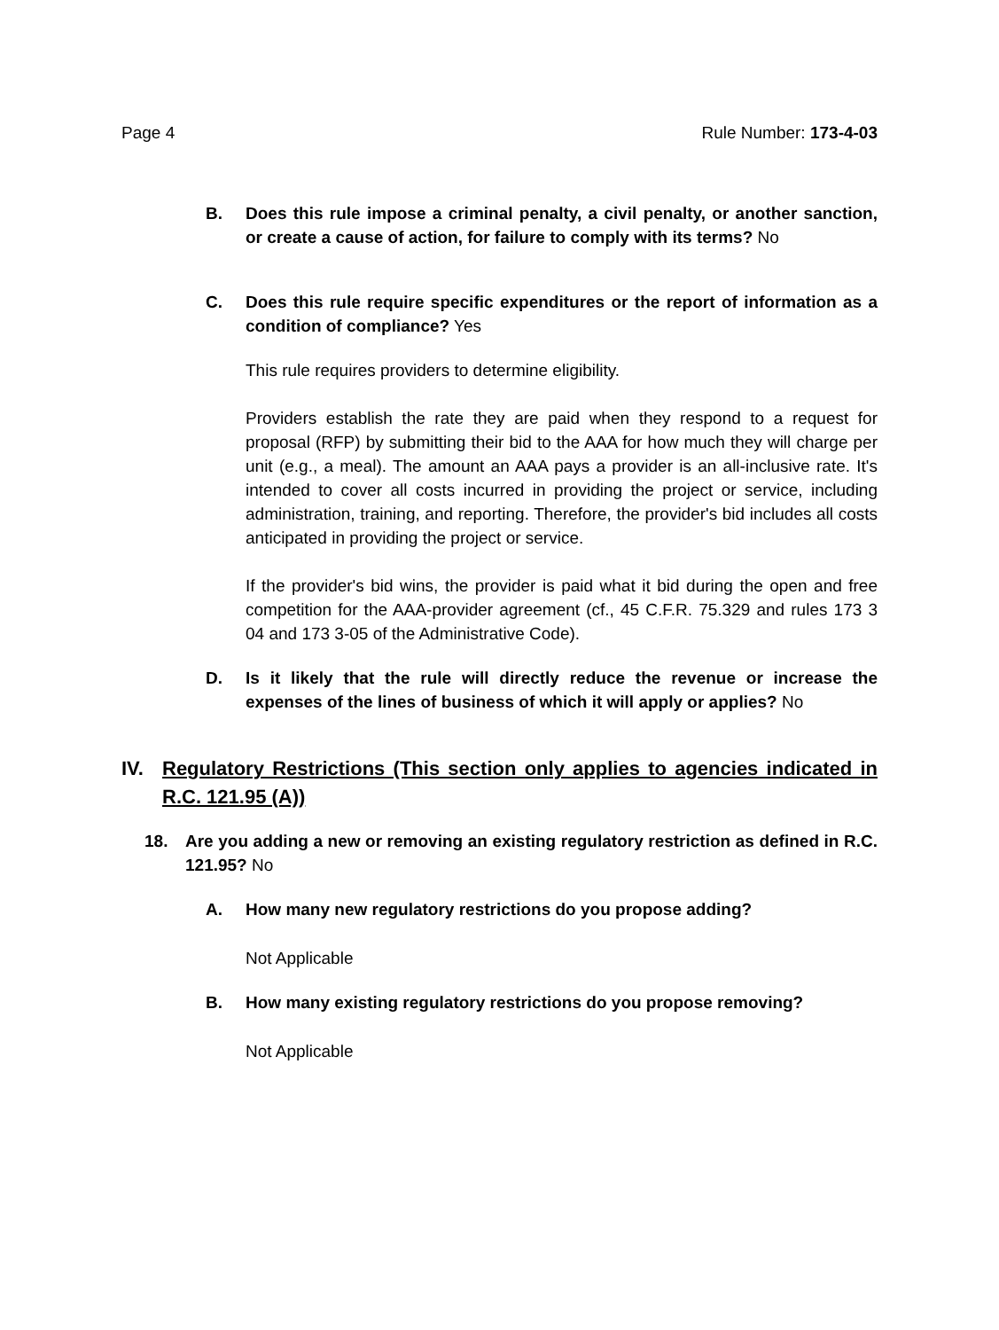Page 4 Rule Number: 173-4-03
B. Does this rule impose a criminal penalty, a civil penalty, or another sanction, or create a cause of action, for failure to comply with its terms? No
C. Does this rule require specific expenditures or the report of information as a condition of compliance? Yes
This rule requires providers to determine eligibility.
Providers establish the rate they are paid when they respond to a request for proposal (RFP) by submitting their bid to the AAA for how much they will charge per unit (e.g., a meal). The amount an AAA pays a provider is an all-inclusive rate. It's intended to cover all costs incurred in providing the project or service, including administration, training, and reporting. Therefore, the provider's bid includes all costs anticipated in providing the project or service.
If the provider's bid wins, the provider is paid what it bid during the open and free competition for the AAA-provider agreement (cf., 45 C.F.R. 75.329 and rules 173 3 04 and 173 3-05 of the Administrative Code).
D. Is it likely that the rule will directly reduce the revenue or increase the expenses of the lines of business of which it will apply or applies? No
IV. Regulatory Restrictions (This section only applies to agencies indicated in R.C. 121.95 (A))
18. Are you adding a new or removing an existing regulatory restriction as defined in R.C. 121.95? No
A. How many new regulatory restrictions do you propose adding?
Not Applicable
B. How many existing regulatory restrictions do you propose removing?
Not Applicable